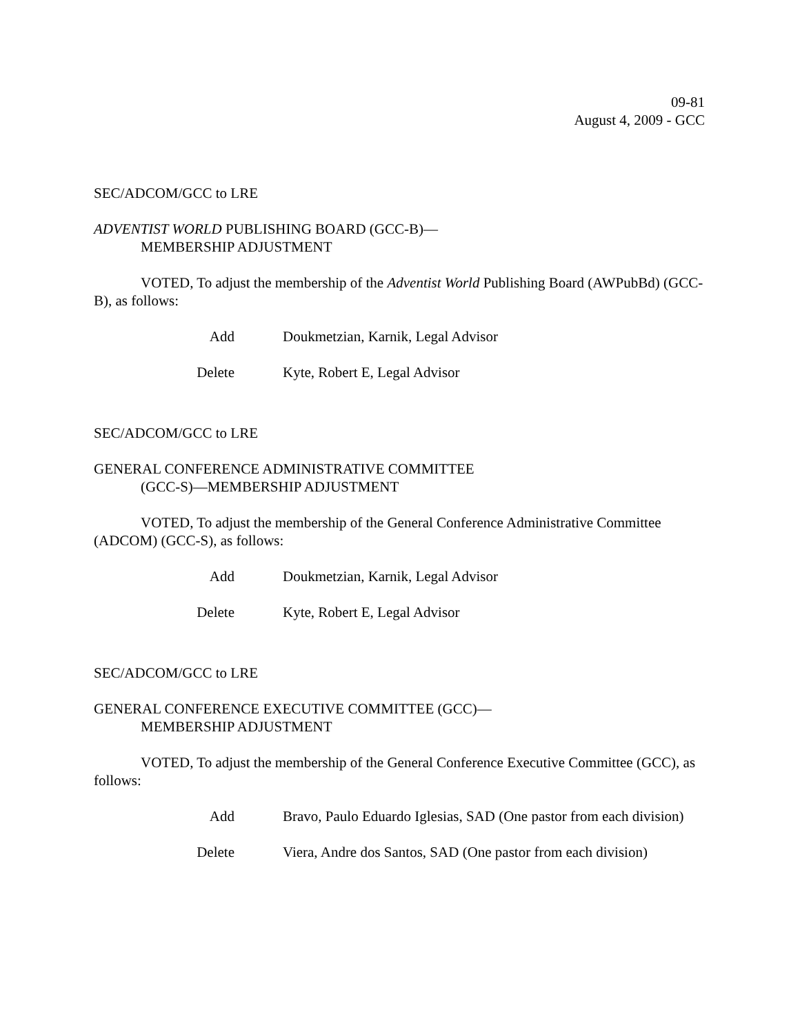09-81
August 4, 2009 - GCC
SEC/ADCOM/GCC to LRE
ADVENTIST WORLD PUBLISHING BOARD (GCC-B)—
MEMBERSHIP ADJUSTMENT
VOTED, To adjust the membership of the Adventist World Publishing Board (AWPubBd) (GCC-B), as follows:
Add Doukmetzian, Karnik, Legal Advisor
Delete Kyte, Robert E, Legal Advisor
SEC/ADCOM/GCC to LRE
GENERAL CONFERENCE ADMINISTRATIVE COMMITTEE
(GCC-S)—MEMBERSHIP ADJUSTMENT
VOTED, To adjust the membership of the General Conference Administrative Committee (ADCOM) (GCC-S), as follows:
Add Doukmetzian, Karnik, Legal Advisor
Delete Kyte, Robert E, Legal Advisor
SEC/ADCOM/GCC to LRE
GENERAL CONFERENCE EXECUTIVE COMMITTEE (GCC)—
MEMBERSHIP ADJUSTMENT
VOTED, To adjust the membership of the General Conference Executive Committee (GCC), as follows:
Add Bravo, Paulo Eduardo Iglesias, SAD (One pastor from each division)
Delete Viera, Andre dos Santos, SAD (One pastor from each division)